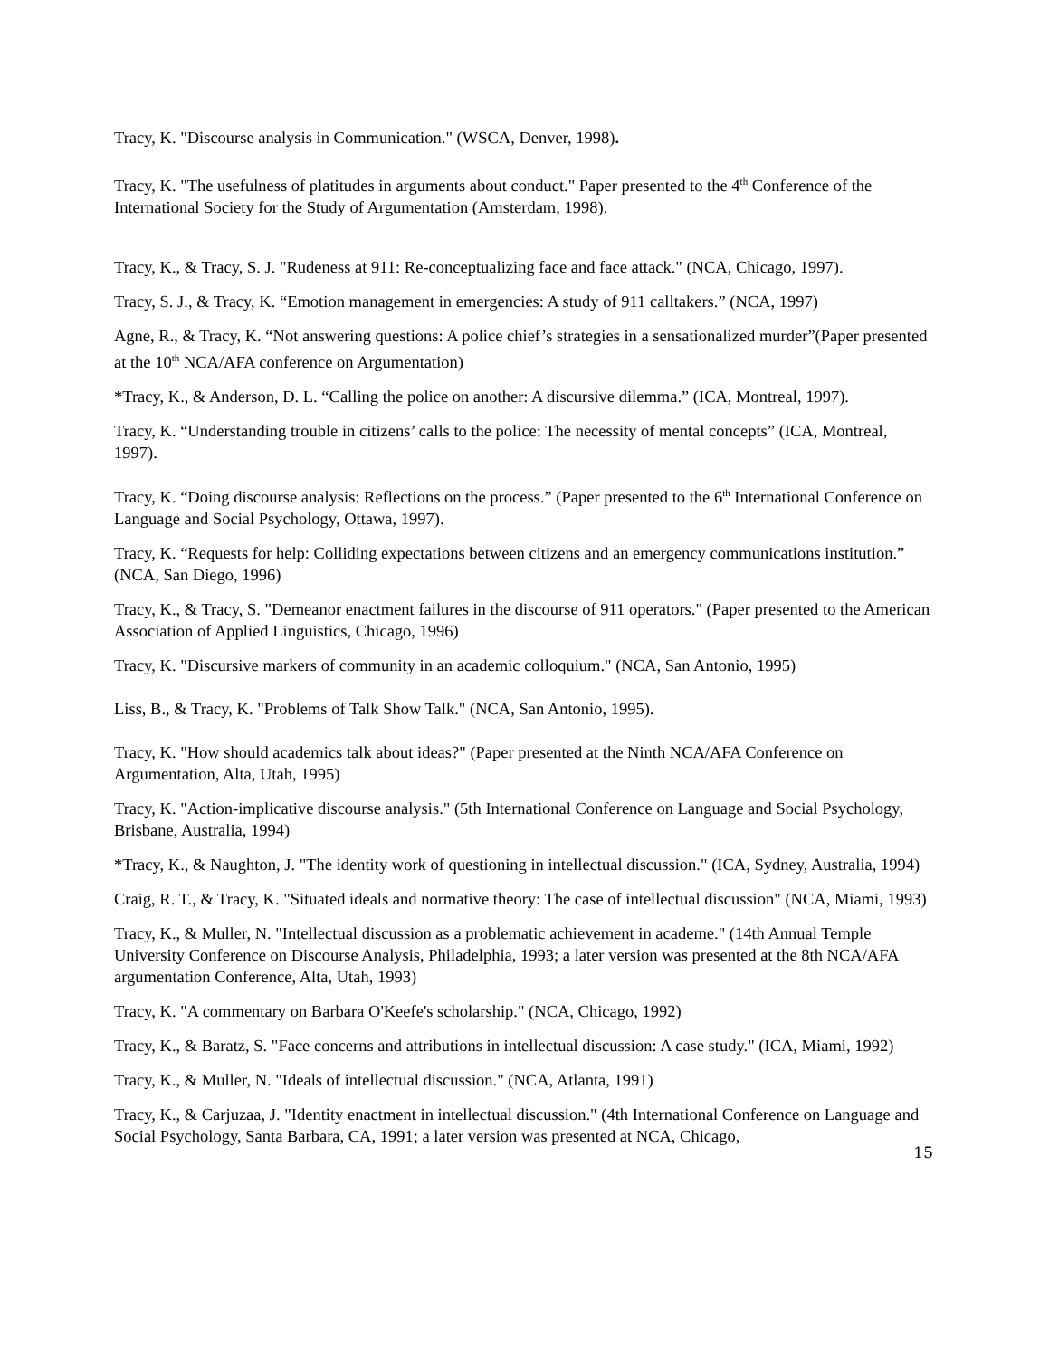Tracy, K. "Discourse analysis in Communication." (WSCA, Denver, 1998).
Tracy, K. "The usefulness of platitudes in arguments about conduct." Paper presented to the 4<sup>th</sup> Conference of the International Society for the Study of Argumentation (Amsterdam, 1998).
Tracy, K., & Tracy, S. J. "Rudeness at 911: Re-conceptualizing face and face attack." (NCA, Chicago, 1997).
Tracy, S. J., & Tracy, K. “Emotion management in emergencies: A study of 911 calltakers.” (NCA, 1997)
Agne, R., & Tracy, K. “Not answering questions: A police chief’s strategies in a sensationalized murder”(Paper presented at the 10<sup>th</sup> NCA/AFA conference on Argumentation)
*Tracy, K., & Anderson, D. L. “Calling the police on another: A discursive dilemma.” (ICA, Montreal, 1997).
Tracy, K. “Understanding trouble in citizens’ calls to the police: The necessity of mental concepts” (ICA, Montreal, 1997).
Tracy, K. “Doing discourse analysis: Reflections on the process.” (Paper presented to the 6<sup>th</sup> International Conference on Language and Social Psychology, Ottawa, 1997).
Tracy, K. “Requests for help: Colliding expectations between citizens and an emergency communications institution.” (NCA, San Diego, 1996)
Tracy, K., & Tracy, S. "Demeanor enactment failures in the discourse of 911 operators." (Paper presented to the American Association of Applied Linguistics, Chicago, 1996)
Tracy, K. "Discursive markers of community in an academic colloquium." (NCA, San Antonio, 1995)
Liss, B., & Tracy, K. "Problems of Talk Show Talk." (NCA, San Antonio, 1995).
Tracy, K. "How should academics talk about ideas?" (Paper presented at the Ninth NCA/AFA Conference on Argumentation, Alta, Utah, 1995)
Tracy, K. "Action-implicative discourse analysis." (5th International Conference on Language and Social Psychology, Brisbane, Australia, 1994)
*Tracy, K., & Naughton, J. "The identity work of questioning in intellectual discussion." (ICA, Sydney, Australia, 1994)
Craig, R. T., & Tracy, K. "Situated ideals and normative theory: The case of intellectual discussion" (NCA, Miami, 1993)
Tracy, K., & Muller, N. "Intellectual discussion as a problematic achievement in academe." (14th Annual Temple University Conference on Discourse Analysis, Philadelphia, 1993; a later version was presented at the 8th NCA/AFA argumentation Conference, Alta, Utah, 1993)
Tracy, K. "A commentary on Barbara O'Keefe's scholarship." (NCA, Chicago, 1992)
Tracy, K., & Baratz, S. "Face concerns and attributions in intellectual discussion: A case study." (ICA, Miami, 1992)
Tracy, K., & Muller, N. "Ideals of intellectual discussion." (NCA, Atlanta, 1991)
Tracy, K., & Carjuzaa, J. "Identity enactment in intellectual discussion." (4th International Conference on Language and Social Psychology, Santa Barbara, CA, 1991; a later version was presented at NCA, Chicago,
15